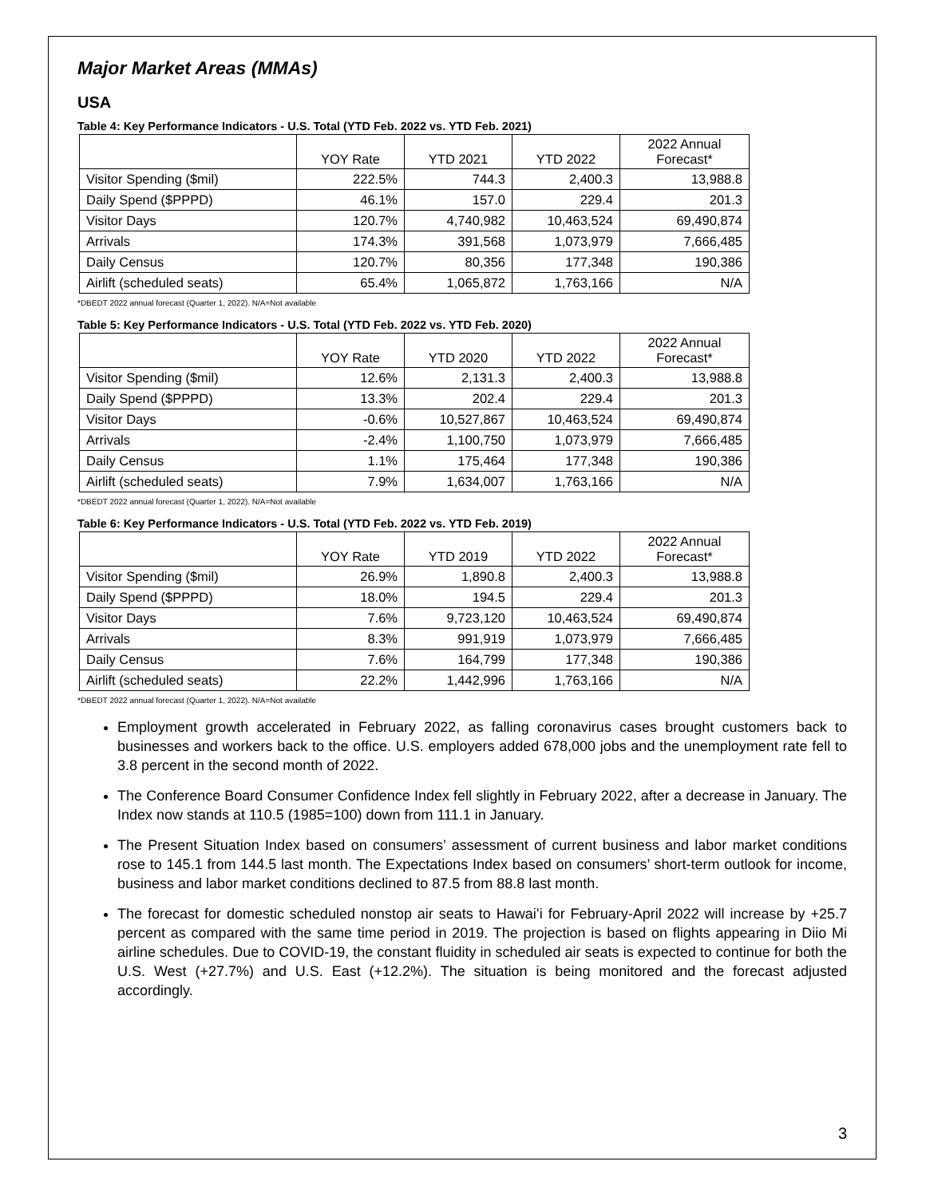Major Market Areas (MMAs)
USA
Table 4: Key Performance Indicators - U.S. Total (YTD Feb. 2022 vs. YTD Feb. 2021)
| | YOY Rate | YTD 2021 | YTD 2022 | 2022 Annual Forecast* |
| --- | --- | --- | --- | --- |
| Visitor Spending ($mil) | 222.5% | 744.3 | 2,400.3 | 13,988.8 |
| Daily Spend ($PPPD) | 46.1% | 157.0 | 229.4 | 201.3 |
| Visitor Days | 120.7% | 4,740,982 | 10,463,524 | 69,490,874 |
| Arrivals | 174.3% | 391,568 | 1,073,979 | 7,666,485 |
| Daily Census | 120.7% | 80,356 | 177,348 | 190,386 |
| Airlift (scheduled seats) | 65.4% | 1,065,872 | 1,763,166 | N/A |
*DBEDT 2022 annual forecast (Quarter 1, 2022). N/A=Not available
Table 5: Key Performance Indicators - U.S. Total (YTD Feb. 2022 vs. YTD Feb. 2020)
| | YOY Rate | YTD 2020 | YTD 2022 | 2022 Annual Forecast* |
| --- | --- | --- | --- | --- |
| Visitor Spending ($mil) | 12.6% | 2,131.3 | 2,400.3 | 13,988.8 |
| Daily Spend ($PPPD) | 13.3% | 202.4 | 229.4 | 201.3 |
| Visitor Days | -0.6% | 10,527,867 | 10,463,524 | 69,490,874 |
| Arrivals | -2.4% | 1,100,750 | 1,073,979 | 7,666,485 |
| Daily Census | 1.1% | 175,464 | 177,348 | 190,386 |
| Airlift (scheduled seats) | 7.9% | 1,634,007 | 1,763,166 | N/A |
*DBEDT 2022 annual forecast (Quarter 1, 2022). N/A=Not available
Table 6: Key Performance Indicators - U.S. Total (YTD Feb. 2022 vs. YTD Feb. 2019)
| | YOY Rate | YTD 2019 | YTD 2022 | 2022 Annual Forecast* |
| --- | --- | --- | --- | --- |
| Visitor Spending ($mil) | 26.9% | 1,890.8 | 2,400.3 | 13,988.8 |
| Daily Spend ($PPPD) | 18.0% | 194.5 | 229.4 | 201.3 |
| Visitor Days | 7.6% | 9,723,120 | 10,463,524 | 69,490,874 |
| Arrivals | 8.3% | 991,919 | 1,073,979 | 7,666,485 |
| Daily Census | 7.6% | 164,799 | 177,348 | 190,386 |
| Airlift (scheduled seats) | 22.2% | 1,442,996 | 1,763,166 | N/A |
*DBEDT 2022 annual forecast (Quarter 1, 2022). N/A=Not available
Employment growth accelerated in February 2022, as falling coronavirus cases brought customers back to businesses and workers back to the office. U.S. employers added 678,000 jobs and the unemployment rate fell to 3.8 percent in the second month of 2022.
The Conference Board Consumer Confidence Index fell slightly in February 2022, after a decrease in January. The Index now stands at 110.5 (1985=100) down from 111.1 in January.
The Present Situation Index based on consumers’ assessment of current business and labor market conditions rose to 145.1 from 144.5 last month. The Expectations Index based on consumers’ short-term outlook for income, business and labor market conditions declined to 87.5 from 88.8 last month.
The forecast for domestic scheduled nonstop air seats to Hawaiʻi for February-April 2022 will increase by +25.7 percent as compared with the same time period in 2019. The projection is based on flights appearing in Diio Mi airline schedules. Due to COVID-19, the constant fluidity in scheduled air seats is expected to continue for both the U.S. West (+27.7%) and U.S. East (+12.2%). The situation is being monitored and the forecast adjusted accordingly.
3